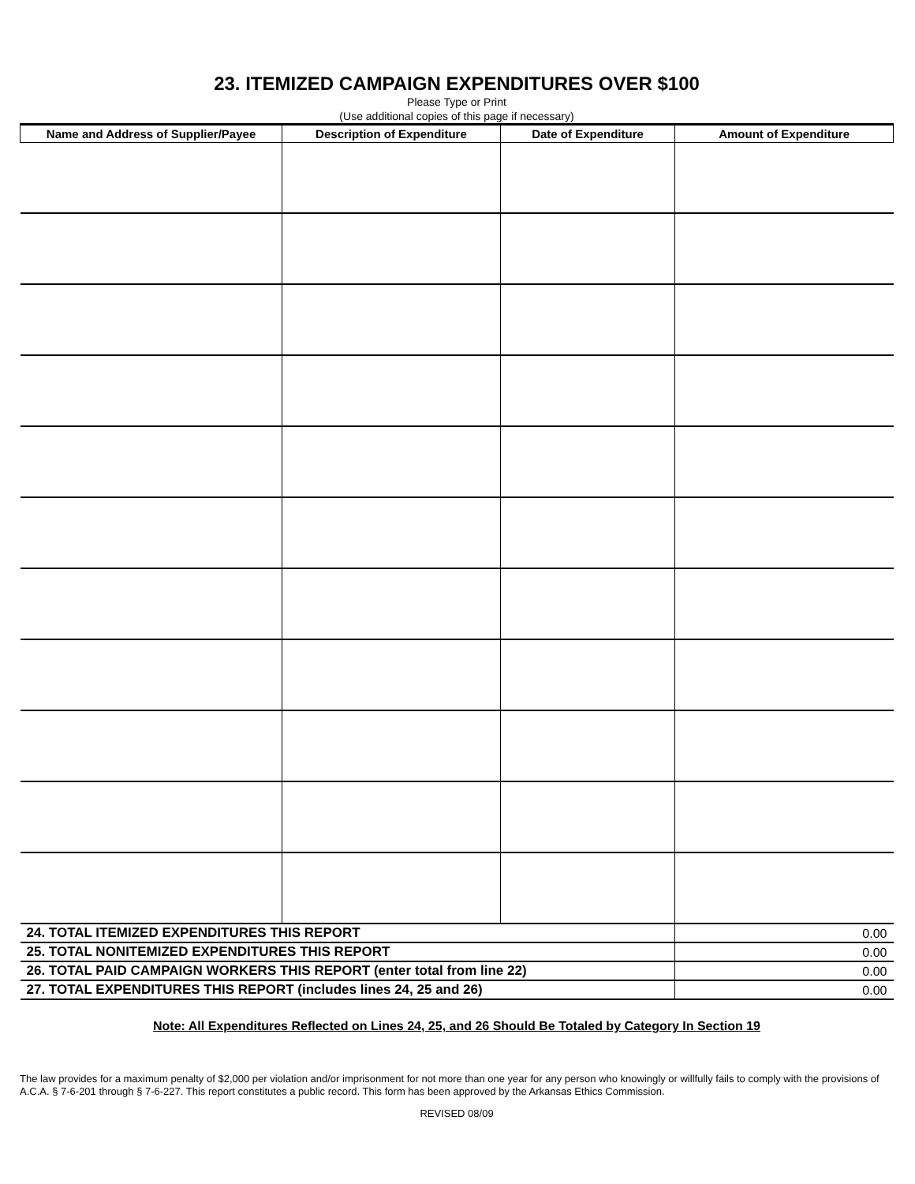23. ITEMIZED CAMPAIGN EXPENDITURES OVER $100
Please Type or Print
(Use additional copies of this page if necessary)
| Name and Address of Supplier/Payee | Description of Expenditure | Date of Expenditure | Amount of Expenditure |
| --- | --- | --- | --- |
| 24. TOTAL ITEMIZED EXPENDITURES THIS REPORT | | | 0.00 |
| 25. TOTAL NONITEMIZED EXPENDITURES THIS REPORT | | | 0.00 |
| 26. TOTAL PAID CAMPAIGN WORKERS THIS REPORT (enter total from line 22) | | | 0.00 |
| 27. TOTAL EXPENDITURES THIS REPORT (includes lines 24, 25 and 26) | | | 0.00 |
Note: All Expenditures Reflected on Lines 24, 25, and 26 Should Be Totaled by Category In Section 19
The law provides for a maximum penalty of $2,000 per violation and/or imprisonment for not more than one year for any person who knowingly or willfully fails to comply with the provisions of A.C.A. § 7-6-201 through § 7-6-227. This report constitutes a public record. This form has been approved by the Arkansas Ethics Commission.
REVISED 08/09